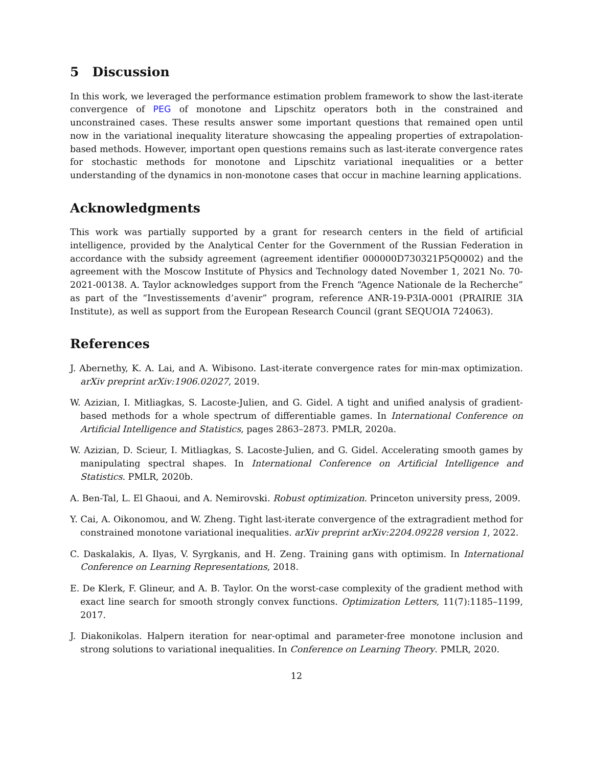5 Discussion
In this work, we leveraged the performance estimation problem framework to show the last-iterate convergence of PEG of monotone and Lipschitz operators both in the constrained and unconstrained cases. These results answer some important questions that remained open until now in the variational inequality literature showcasing the appealing properties of extrapolation-based methods. However, important open questions remains such as last-iterate convergence rates for stochastic methods for monotone and Lipschitz variational inequalities or a better understanding of the dynamics in non-monotone cases that occur in machine learning applications.
Acknowledgments
This work was partially supported by a grant for research centers in the field of artificial intelligence, provided by the Analytical Center for the Government of the Russian Federation in accordance with the subsidy agreement (agreement identifier 000000D730321P5Q0002) and the agreement with the Moscow Institute of Physics and Technology dated November 1, 2021 No. 70-2021-00138. A. Taylor acknowledges support from the French “Agence Nationale de la Recherche” as part of the “Investissements d’avenir” program, reference ANR-19-P3IA-0001 (PRAIRIE 3IA Institute), as well as support from the European Research Council (grant SEQUOIA 724063).
References
J. Abernethy, K. A. Lai, and A. Wibisono. Last-iterate convergence rates for min-max optimization. arXiv preprint arXiv:1906.02027, 2019.
W. Azizian, I. Mitliagkas, S. Lacoste-Julien, and G. Gidel. A tight and unified analysis of gradient-based methods for a whole spectrum of differentiable games. In International Conference on Artificial Intelligence and Statistics, pages 2863–2873. PMLR, 2020a.
W. Azizian, D. Scieur, I. Mitliagkas, S. Lacoste-Julien, and G. Gidel. Accelerating smooth games by manipulating spectral shapes. In International Conference on Artificial Intelligence and Statistics. PMLR, 2020b.
A. Ben-Tal, L. El Ghaoui, and A. Nemirovski. Robust optimization. Princeton university press, 2009.
Y. Cai, A. Oikonomou, and W. Zheng. Tight last-iterate convergence of the extragradient method for constrained monotone variational inequalities. arXiv preprint arXiv:2204.09228 version 1, 2022.
C. Daskalakis, A. Ilyas, V. Syrgkanis, and H. Zeng. Training gans with optimism. In International Conference on Learning Representations, 2018.
E. De Klerk, F. Glineur, and A. B. Taylor. On the worst-case complexity of the gradient method with exact line search for smooth strongly convex functions. Optimization Letters, 11(7):1185–1199, 2017.
J. Diakonikolas. Halpern iteration for near-optimal and parameter-free monotone inclusion and strong solutions to variational inequalities. In Conference on Learning Theory. PMLR, 2020.
12